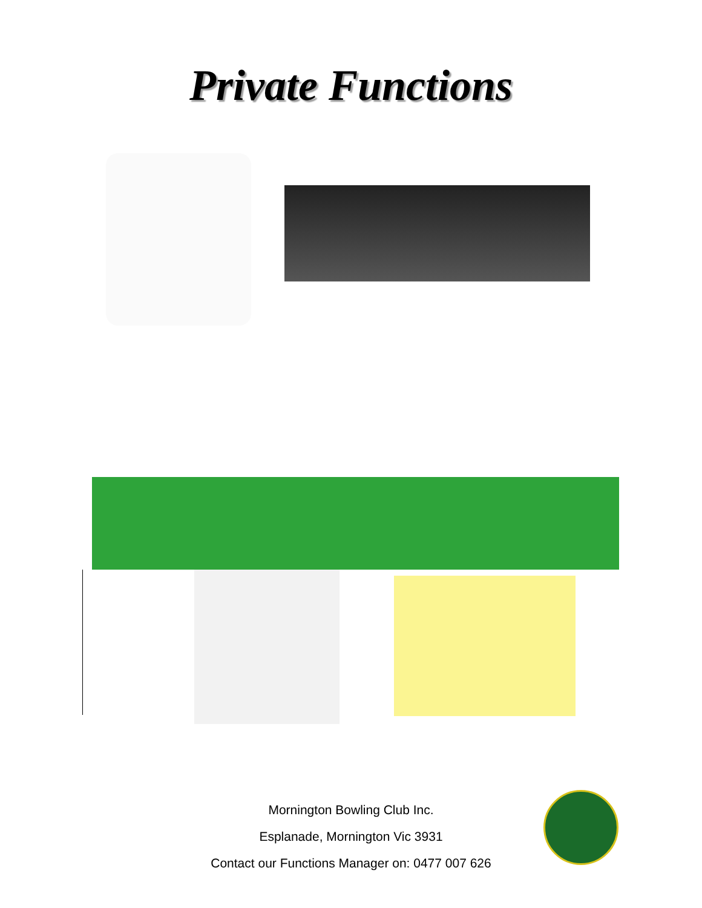Private Functions
Mornington Bowling Club Inc.
Esplanade, Mornington Vic 3931
Contact our Functions Manager on: 0477 007 626